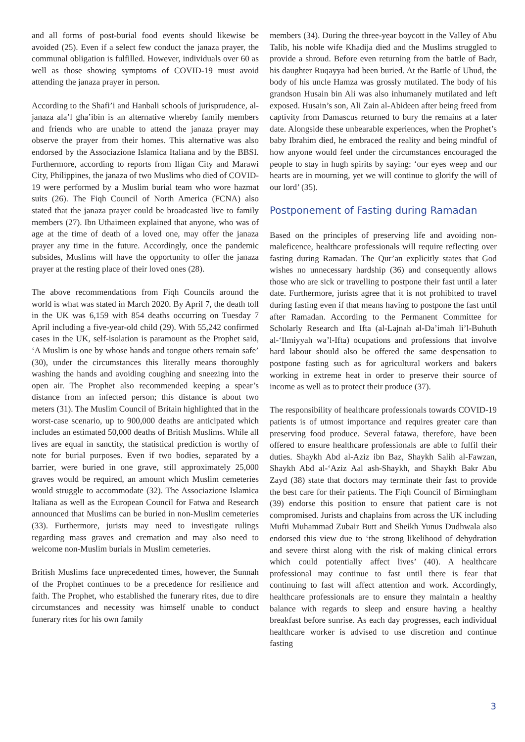and all forms of post-burial food events should likewise be avoided (25). Even if a select few conduct the janaza prayer, the communal obligation is fulfilled. However, individuals over 60 as well as those showing symptoms of COVID-19 must avoid attending the janaza prayer in person.
According to the Shafi’i and Hanbali schools of jurisprudence, al-janaza ala’l gha’ibin is an alternative whereby family members and friends who are unable to attend the janaza prayer may observe the prayer from their homes. This alternative was also endorsed by the Associazione Islamica Italiana and by the BBSI. Furthermore, according to reports from Iligan City and Marawi City, Philippines, the janaza of two Muslims who died of COVID-19 were performed by a Muslim burial team who wore hazmat suits (26). The Fiqh Council of North America (FCNA) also stated that the janaza prayer could be broadcasted live to family members (27). Ibn Uthaimeen explained that anyone, who was of age at the time of death of a loved one, may offer the janaza prayer any time in the future. Accordingly, once the pandemic subsides, Muslims will have the opportunity to offer the janaza prayer at the resting place of their loved ones (28).
The above recommendations from Fiqh Councils around the world is what was stated in March 2020. By April 7, the death toll in the UK was 6,159 with 854 deaths occurring on Tuesday 7 April including a five-year-old child (29). With 55,242 confirmed cases in the UK, self-isolation is paramount as the Prophet said, ‘A Muslim is one by whose hands and tongue others remain safe’ (30), under the circumstances this literally means thoroughly washing the hands and avoiding coughing and sneezing into the open air. The Prophet also recommended keeping a spear’s distance from an infected person; this distance is about two meters (31). The Muslim Council of Britain highlighted that in the worst-case scenario, up to 900,000 deaths are anticipated which includes an estimated 50,000 deaths of British Muslims. While all lives are equal in sanctity, the statistical prediction is worthy of note for burial purposes. Even if two bodies, separated by a barrier, were buried in one grave, still approximately 25,000 graves would be required, an amount which Muslim cemeteries would struggle to accommodate (32). The Associazione Islamica Italiana as well as the European Council for Fatwa and Research announced that Muslims can be buried in non-Muslim cemeteries (33). Furthermore, jurists may need to investigate rulings regarding mass graves and cremation and may also need to welcome non-Muslim burials in Muslim cemeteries.
British Muslims face unprecedented times, however, the Sunnah of the Prophet continues to be a precedence for resilience and faith. The Prophet, who established the funerary rites, due to dire circumstances and necessity was himself unable to conduct funerary rites for his own family
members (34). During the three-year boycott in the Valley of Abu Talib, his noble wife Khadija died and the Muslims struggled to provide a shroud. Before even returning from the battle of Badr, his daughter Ruqayya had been buried. At the Battle of Uhud, the body of his uncle Hamza was grossly mutilated. The body of his grandson Husain bin Ali was also inhumanely mutilated and left exposed. Husain’s son, Ali Zain al-Abideen after being freed from captivity from Damascus returned to bury the remains at a later date. Alongside these unbearable experiences, when the Prophet’s baby Ibrahim died, he embraced the reality and being mindful of how anyone would feel under the circumstances encouraged the people to stay in hugh spirits by saying: ‘our eyes weep and our hearts are in mourning, yet we will continue to glorify the will of our lord’ (35).
Postponement of Fasting during Ramadan
Based on the principles of preserving life and avoiding non-maleficence, healthcare professionals will require reflecting over fasting during Ramadan. The Qur’an explicitly states that God wishes no unnecessary hardship (36) and consequently allows those who are sick or travelling to postpone their fast until a later date. Furthermore, jurists agree that it is not prohibited to travel during fasting even if that means having to postpone the fast until after Ramadan. According to the Permanent Committee for Scholarly Research and Ifta (al-Lajnah al-Da’imah li’l-Buhuth al-‘Ilmiyyah wa’l-Ifta) ocupations and professions that involve hard labour should also be offered the same despensation to postpone fasting such as for agricultural workers and bakers working in extreme heat in order to preserve their source of income as well as to protect their produce (37).
The responsibility of healthcare professionals towards COVID-19 patients is of utmost importance and requires greater care than preserving food produce. Several fatawa, therefore, have been offered to ensure healthcare professionals are able to fulfil their duties. Shaykh Abd al-Aziz ibn Baz, Shaykh Salih al-Fawzan, Shaykh Abd al-‘Aziz Aal ash-Shaykh, and Shaykh Bakr Abu Zayd (38) state that doctors may terminate their fast to provide the best care for their patients. The Fiqh Council of Birmingham (39) endorse this position to ensure that patient care is not compromised. Jurists and chaplains from across the UK including Mufti Muhammad Zubair Butt and Sheikh Yunus Dudhwala also endorsed this view due to ‘the strong likelihood of dehydration and severe thirst along with the risk of making clinical errors which could potentially affect lives’ (40). A healthcare professional may continue to fast until there is fear that continuing to fast will affect attention and work. Accordingly, healthcare professionals are to ensure they maintain a healthy balance with regards to sleep and ensure having a healthy breakfast before sunrise. As each day progresses, each individual healthcare worker is advised to use discretion and continue fasting
3